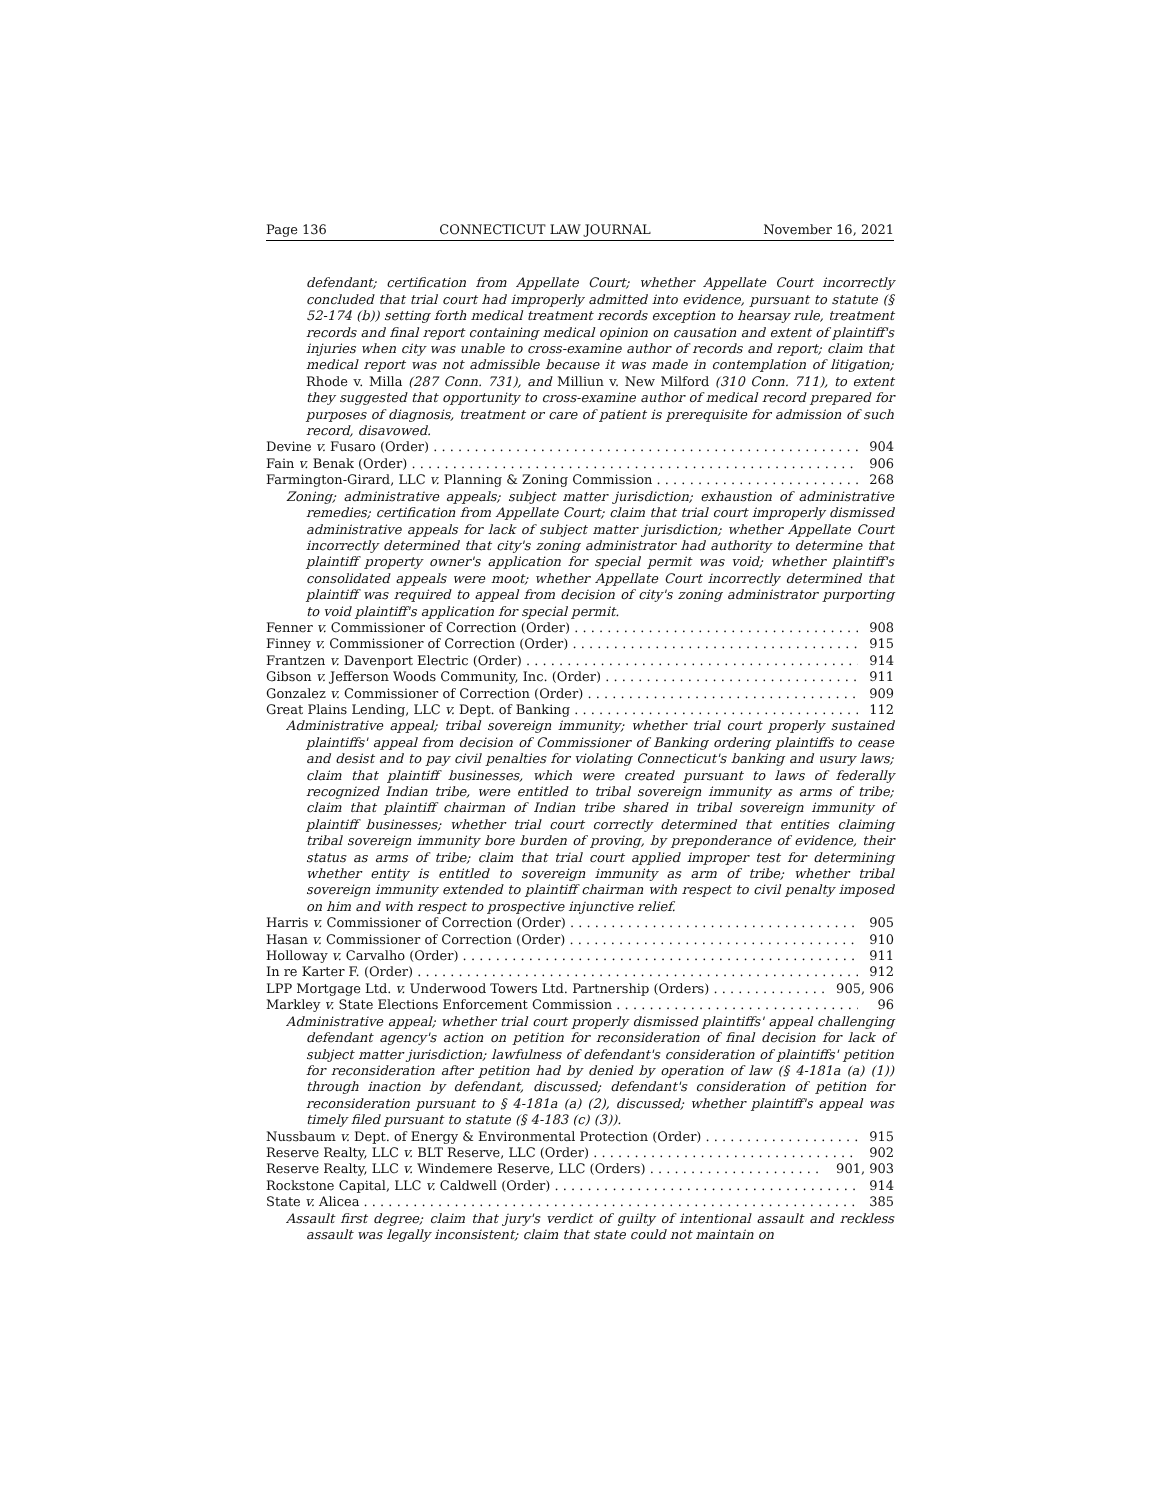Page 136 CONNECTICUT LAW JOURNAL November 16, 2021
defendant; certification from Appellate Court; whether Appellate Court incorrectly concluded that trial court had improperly admitted into evidence, pursuant to statute (§ 52-174 (b)) setting forth medical treatment records exception to hearsay rule, treatment records and final report containing medical opinion on causation and extent of plaintiff's injuries when city was unable to cross-examine author of records and report; claim that medical report was not admissible because it was made in contemplation of litigation; Rhode v. Milla (287 Conn. 731), and Milliun v. New Milford (310 Conn. 711), to extent they suggested that opportunity to cross-examine author of medical record prepared for purposes of diagnosis, treatment or care of patient is prerequisite for admission of such record, disavowed.
Devine v. Fusaro (Order) 904
Fain v. Benak (Order) 906
Farmington-Girard, LLC v. Planning & Zoning Commission 268
Zoning; administrative appeals; subject matter jurisdiction; exhaustion of administrative remedies; certification from Appellate Court; claim that trial court improperly dismissed administrative appeals for lack of subject matter jurisdiction; whether Appellate Court incorrectly determined that city's zoning administrator had authority to determine that plaintiff property owner's application for special permit was void; whether plaintiff's consolidated appeals were moot; whether Appellate Court incorrectly determined that plaintiff was required to appeal from decision of city's zoning administrator purporting to void plaintiff's application for special permit.
Fenner v. Commissioner of Correction (Order) 908
Finney v. Commissioner of Correction (Order) 915
Frantzen v. Davenport Electric (Order) 914
Gibson v. Jefferson Woods Community, Inc. (Order) 911
Gonzalez v. Commissioner of Correction (Order) 909
Great Plains Lending, LLC v. Dept. of Banking 112
Administrative appeal; tribal sovereign immunity; whether trial court properly sustained plaintiffs' appeal from decision of Commissioner of Banking ordering plaintiffs to cease and desist and to pay civil penalties for violating Connecticut's banking and usury laws; claim that plaintiff businesses, which were created pursuant to laws of federally recognized Indian tribe, were entitled to tribal sovereign immunity as arms of tribe; claim that plaintiff chairman of Indian tribe shared in tribal sovereign immunity of plaintiff businesses; whether trial court correctly determined that entities claiming tribal sovereign immunity bore burden of proving, by preponderance of evidence, their status as arms of tribe; claim that trial court applied improper test for determining whether entity is entitled to sovereign immunity as arm of tribe; whether tribal sovereign immunity extended to plaintiff chairman with respect to civil penalty imposed on him and with respect to prospective injunctive relief.
Harris v. Commissioner of Correction (Order) 905
Hasan v. Commissioner of Correction (Order) 910
Holloway v. Carvalho (Order) 911
In re Karter F. (Order) 912
LPP Mortgage Ltd. v. Underwood Towers Ltd. Partnership (Orders) 905, 906
Markley v. State Elections Enforcement Commission 96
Administrative appeal; whether trial court properly dismissed plaintiffs' appeal challenging defendant agency's action on petition for reconsideration of final decision for lack of subject matter jurisdiction; lawfulness of defendant's consideration of plaintiffs' petition for reconsideration after petition had by denied by operation of law (§ 4-181a (a) (1)) through inaction by defendant, discussed; defendant's consideration of petition for reconsideration pursuant to § 4-181a (a) (2), discussed; whether plaintiff's appeal was timely filed pursuant to statute (§ 4-183 (c) (3)).
Nussbaum v. Dept. of Energy & Environmental Protection (Order) 915
Reserve Realty, LLC v. BLT Reserve, LLC (Order) 902
Reserve Realty, LLC v. Windemere Reserve, LLC (Orders) 901, 903
Rockstone Capital, LLC v. Caldwell (Order) 914
State v. Alicea 385
Assault first degree; claim that jury's verdict of guilty of intentional assault and reckless assault was legally inconsistent; claim that state could not maintain on